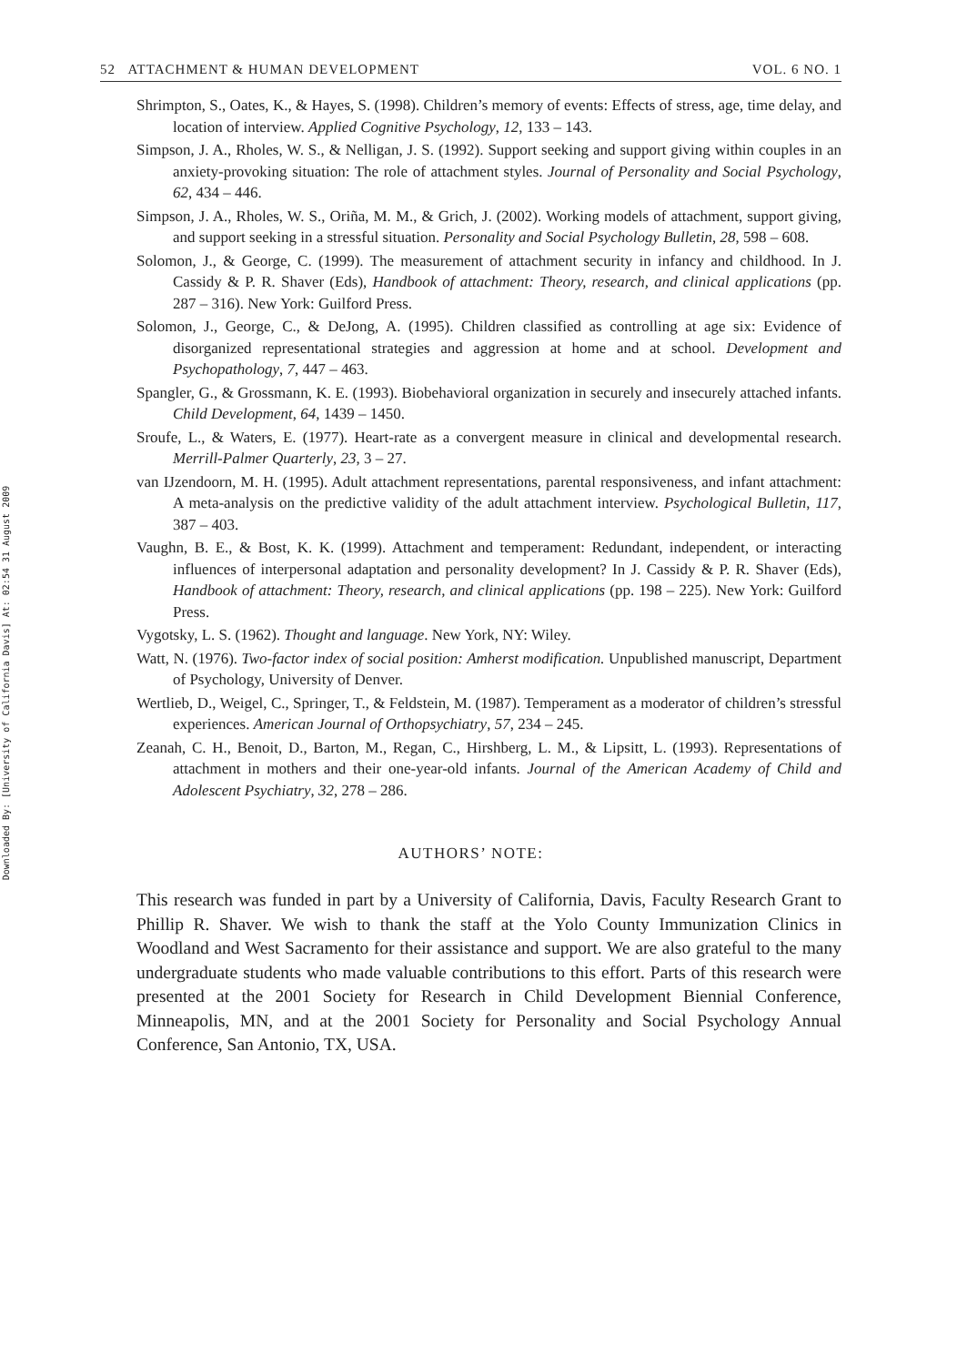Downloaded By: [University of California Davis] At: 02:54 31 August 2009
52 ATTACHMENT & HUMAN DEVELOPMENT VOL. 6 NO. 1
Shrimpton, S., Oates, K., & Hayes, S. (1998). Children’s memory of events: Effects of stress, age, time delay, and location of interview. Applied Cognitive Psychology, 12, 133 – 143.
Simpson, J. A., Rholes, W. S., & Nelligan, J. S. (1992). Support seeking and support giving within couples in an anxiety-provoking situation: The role of attachment styles. Journal of Personality and Social Psychology, 62, 434 – 446.
Simpson, J. A., Rholes, W. S., Oriña, M. M., & Grich, J. (2002). Working models of attachment, support giving, and support seeking in a stressful situation. Personality and Social Psychology Bulletin, 28, 598 – 608.
Solomon, J., & George, C. (1999). The measurement of attachment security in infancy and childhood. In J. Cassidy & P. R. Shaver (Eds), Handbook of attachment: Theory, research, and clinical applications (pp. 287 – 316). New York: Guilford Press.
Solomon, J., George, C., & DeJong, A. (1995). Children classified as controlling at age six: Evidence of disorganized representational strategies and aggression at home and at school. Development and Psychopathology, 7, 447 – 463.
Spangler, G., & Grossmann, K. E. (1993). Biobehavioral organization in securely and insecurely attached infants. Child Development, 64, 1439 – 1450.
Sroufe, L., & Waters, E. (1977). Heart-rate as a convergent measure in clinical and developmental research. Merrill-Palmer Quarterly, 23, 3 – 27.
van IJzendoorn, M. H. (1995). Adult attachment representations, parental responsiveness, and infant attachment: A meta-analysis on the predictive validity of the adult attachment interview. Psychological Bulletin, 117, 387 – 403.
Vaughn, B. E., & Bost, K. K. (1999). Attachment and temperament: Redundant, independent, or interacting influences of interpersonal adaptation and personality development? In J. Cassidy & P. R. Shaver (Eds), Handbook of attachment: Theory, research, and clinical applications (pp. 198 – 225). New York: Guilford Press.
Vygotsky, L. S. (1962). Thought and language. New York, NY: Wiley.
Watt, N. (1976). Two-factor index of social position: Amherst modification. Unpublished manuscript, Department of Psychology, University of Denver.
Wertlieb, D., Weigel, C., Springer, T., & Feldstein, M. (1987). Temperament as a moderator of children’s stressful experiences. American Journal of Orthopsychiatry, 57, 234 – 245.
Zeanah, C. H., Benoit, D., Barton, M., Regan, C., Hirshberg, L. M., & Lipsitt, L. (1993). Representations of attachment in mothers and their one-year-old infants. Journal of the American Academy of Child and Adolescent Psychiatry, 32, 278 – 286.
AUTHORS’ NOTE:
This research was funded in part by a University of California, Davis, Faculty Research Grant to Phillip R. Shaver. We wish to thank the staff at the Yolo County Immunization Clinics in Woodland and West Sacramento for their assistance and support. We are also grateful to the many undergraduate students who made valuable contributions to this effort. Parts of this research were presented at the 2001 Society for Research in Child Development Biennial Conference, Minneapolis, MN, and at the 2001 Society for Personality and Social Psychology Annual Conference, San Antonio, TX, USA.